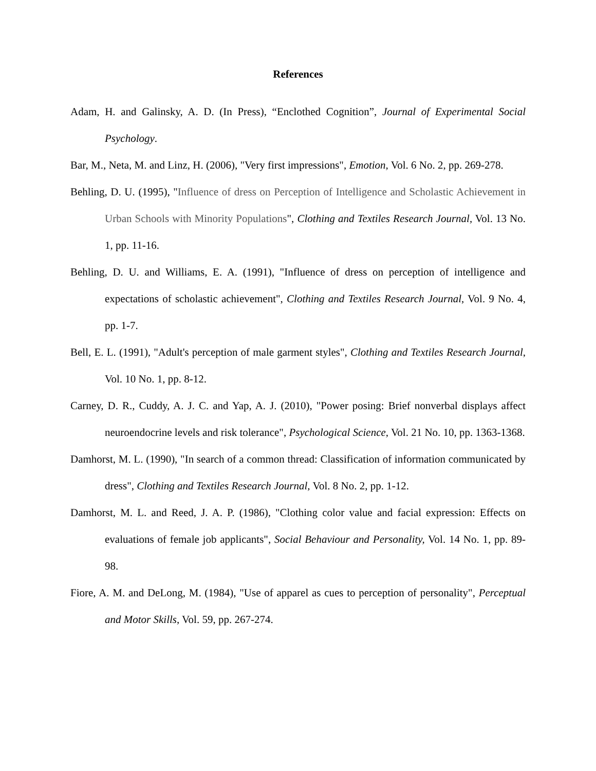References
Adam, H. and Galinsky, A. D. (In Press), “Enclothed Cognition”, Journal of Experimental Social Psychology.
Bar, M., Neta, M. and Linz, H. (2006), "Very first impressions", Emotion, Vol. 6 No. 2, pp. 269-278.
Behling, D. U. (1995), "Influence of dress on Perception of Intelligence and Scholastic Achievement in Urban Schools with Minority Populations", Clothing and Textiles Research Journal, Vol. 13 No. 1, pp. 11-16.
Behling, D. U. and Williams, E. A. (1991), "Influence of dress on perception of intelligence and expectations of scholastic achievement", Clothing and Textiles Research Journal, Vol. 9 No. 4, pp. 1-7.
Bell, E. L. (1991), "Adult's perception of male garment styles", Clothing and Textiles Research Journal, Vol. 10 No. 1, pp. 8-12.
Carney, D. R., Cuddy, A. J. C. and Yap, A. J. (2010), "Power posing: Brief nonverbal displays affect neuroendocrine levels and risk tolerance", Psychological Science, Vol. 21 No. 10, pp. 1363-1368.
Damhorst, M. L. (1990), "In search of a common thread: Classification of information communicated by dress", Clothing and Textiles Research Journal, Vol. 8 No. 2, pp. 1-12.
Damhorst, M. L. and Reed, J. A. P. (1986), "Clothing color value and facial expression: Effects on evaluations of female job applicants", Social Behaviour and Personality, Vol. 14 No. 1, pp. 89-98.
Fiore, A. M. and DeLong, M. (1984), "Use of apparel as cues to perception of personality", Perceptual and Motor Skills, Vol. 59, pp. 267-274.